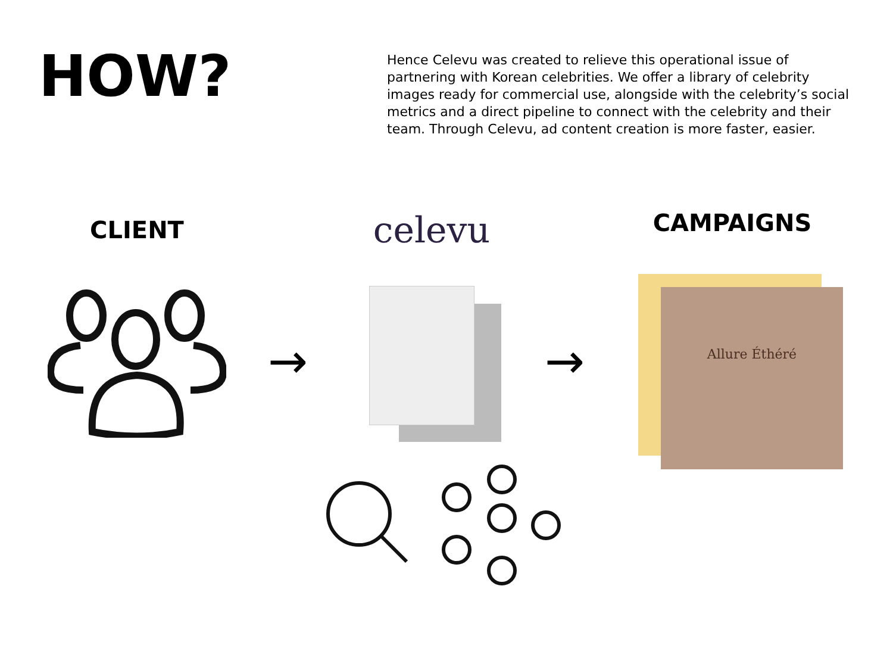HOW?
Hence Celevu was created to relieve this operational issue of partnering with Korean celebrities. We offer a library of celebrity images ready for commercial use, alongside with the celebrity’s social metrics and a direct pipeline to connect with the celebrity and their team. Through Celevu, ad content creation is more faster, easier.
CLIENT
celevu
CAMPAIGNS
→ →
Allure Éthéré